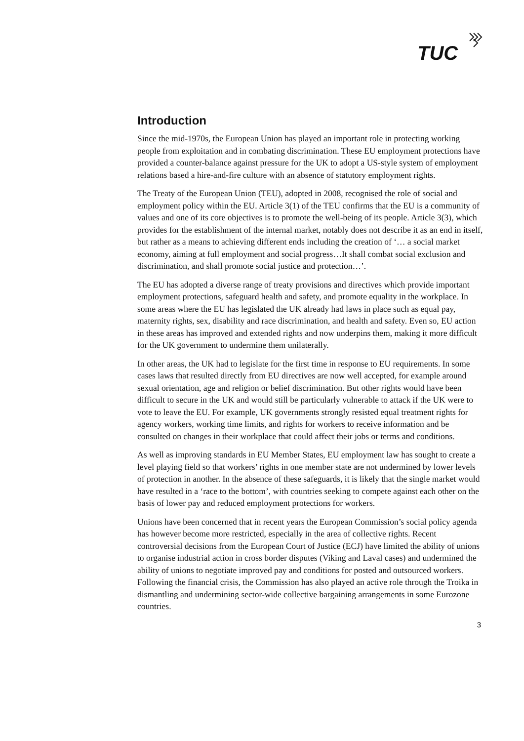TUC
Introduction
Since the mid-1970s, the European Union has played an important role in protecting working people from exploitation and in combating discrimination. These EU employment protections have provided a counter-balance against pressure for the UK to adopt a US-style system of employment relations based a hire-and-fire culture with an absence of statutory employment rights.
The Treaty of the European Union (TEU), adopted in 2008, recognised the role of social and employment policy within the EU. Article 3(1) of the TEU confirms that the EU is a community of values and one of its core objectives is to promote the well-being of its people. Article 3(3), which provides for the establishment of the internal market, notably does not describe it as an end in itself, but rather as a means to achieving different ends including the creation of ‘… a social market economy, aiming at full employment and social progress…It shall combat social exclusion and discrimination, and shall promote social justice and protection…’.
The EU has adopted a diverse range of treaty provisions and directives which provide important employment protections, safeguard health and safety, and promote equality in the workplace. In some areas where the EU has legislated the UK already had laws in place such as equal pay, maternity rights, sex, disability and race discrimination, and health and safety. Even so, EU action in these areas has improved and extended rights and now underpins them, making it more difficult for the UK government to undermine them unilaterally.
In other areas, the UK had to legislate for the first time in response to EU requirements. In some cases laws that resulted directly from EU directives are now well accepted, for example around sexual orientation, age and religion or belief discrimination. But other rights would have been difficult to secure in the UK and would still be particularly vulnerable to attack if the UK were to vote to leave the EU. For example, UK governments strongly resisted equal treatment rights for agency workers, working time limits, and rights for workers to receive information and be consulted on changes in their workplace that could affect their jobs or terms and conditions.
As well as improving standards in EU Member States, EU employment law has sought to create a level playing field so that workers’ rights in one member state are not undermined by lower levels of protection in another. In the absence of these safeguards, it is likely that the single market would have resulted in a ‘race to the bottom’, with countries seeking to compete against each other on the basis of lower pay and reduced employment protections for workers.
Unions have been concerned that in recent years the European Commission’s social policy agenda has however become more restricted, especially in the area of collective rights. Recent controversial decisions from the European Court of Justice (ECJ) have limited the ability of unions to organise industrial action in cross border disputes (Viking and Laval cases) and undermined the ability of unions to negotiate improved pay and conditions for posted and outsourced workers. Following the financial crisis, the Commission has also played an active role through the Troika in dismantling and undermining sector-wide collective bargaining arrangements in some Eurozone countries.
3